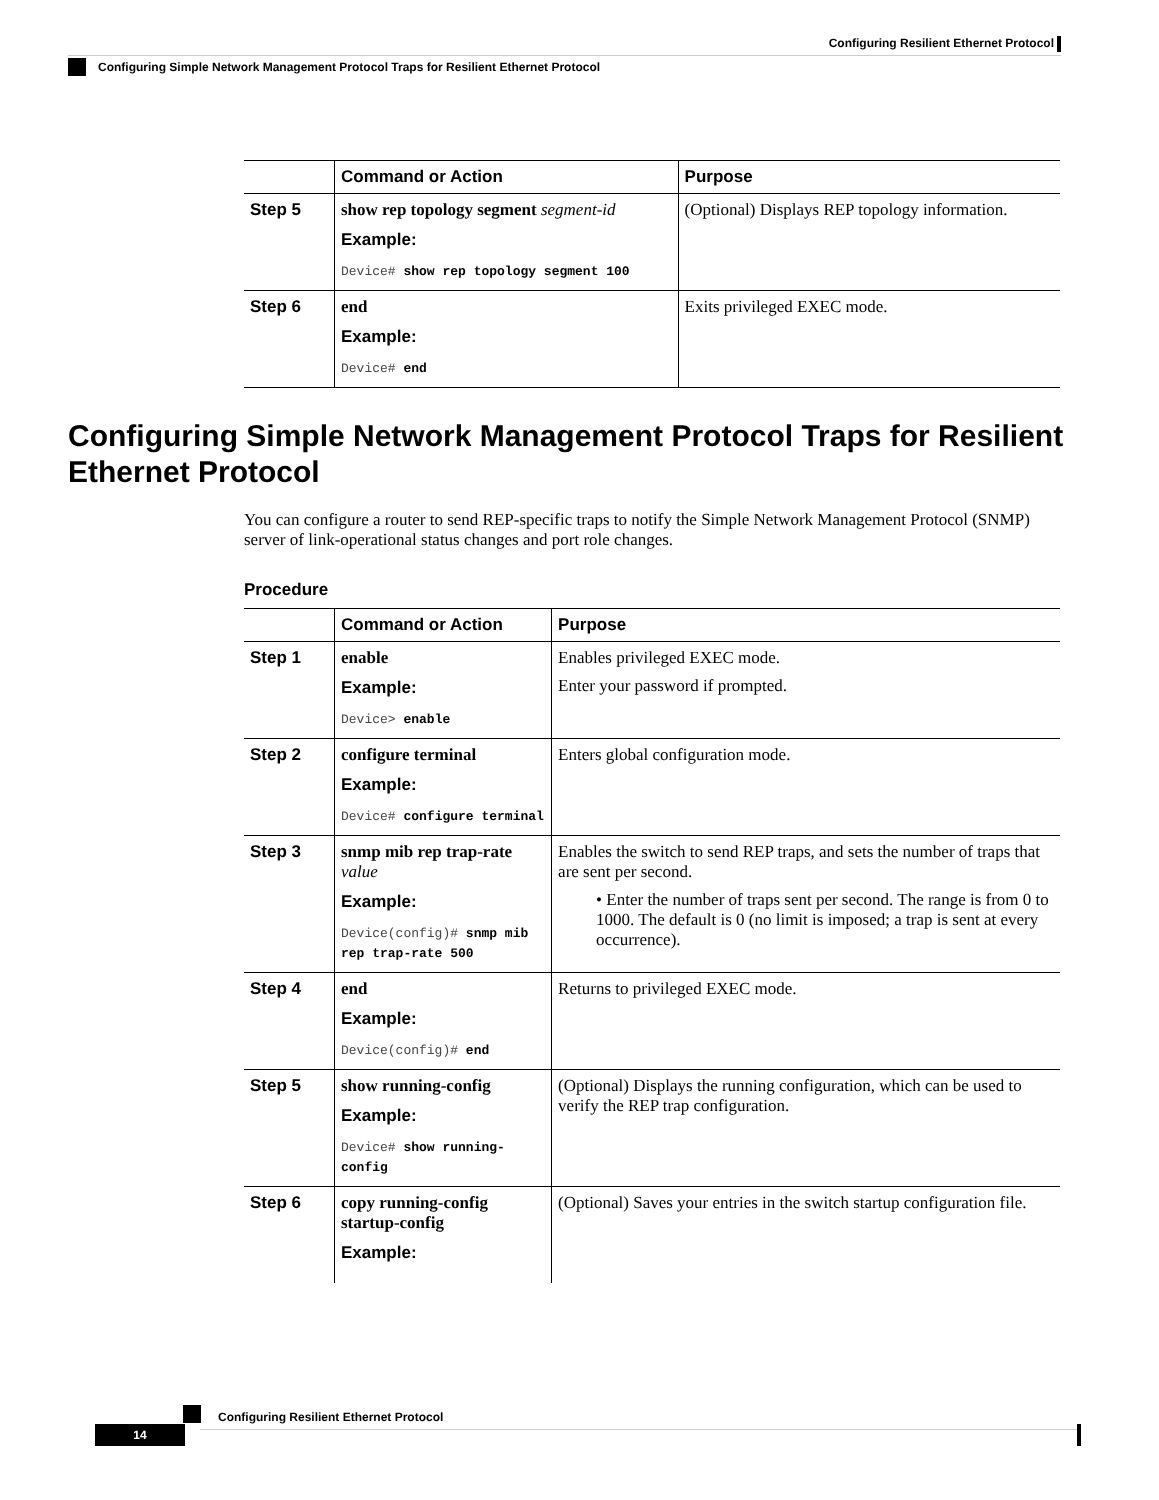Configuring Resilient Ethernet Protocol
Configuring Simple Network Management Protocol Traps for Resilient Ethernet Protocol
| | Command or Action | Purpose |
| --- | --- | --- |
| Step 5 | show rep topology segment segment-id Example: Device# show rep topology segment 100 | (Optional) Displays REP topology information. |
| Step 6 | end Example: Device# end | Exits privileged EXEC mode. |
Configuring Simple Network Management Protocol Traps for Resilient Ethernet Protocol
You can configure a router to send REP-specific traps to notify the Simple Network Management Protocol (SNMP) server of link-operational status changes and port role changes.
Procedure
| | Command or Action | Purpose |
| --- | --- | --- |
| Step 1 | enable Example: Device> enable | Enables privileged EXEC mode. Enter your password if prompted. |
| Step 2 | configure terminal Example: Device# configure terminal | Enters global configuration mode. |
| Step 3 | snmp mib rep trap-rate value Example: Device(config)# snmp mib rep trap-rate 500 | Enables the switch to send REP traps, and sets the number of traps that are sent per second. • Enter the number of traps sent per second. The range is from 0 to 1000. The default is 0 (no limit is imposed; a trap is sent at every occurrence). |
| Step 4 | end Example: Device(config)# end | Returns to privileged EXEC mode. |
| Step 5 | show running-config Example: Device# show running-config | (Optional) Displays the running configuration, which can be used to verify the REP trap configuration. |
| Step 6 | copy running-config startup-config Example: | (Optional) Saves your entries in the switch startup configuration file. |
Configuring Resilient Ethernet Protocol
14